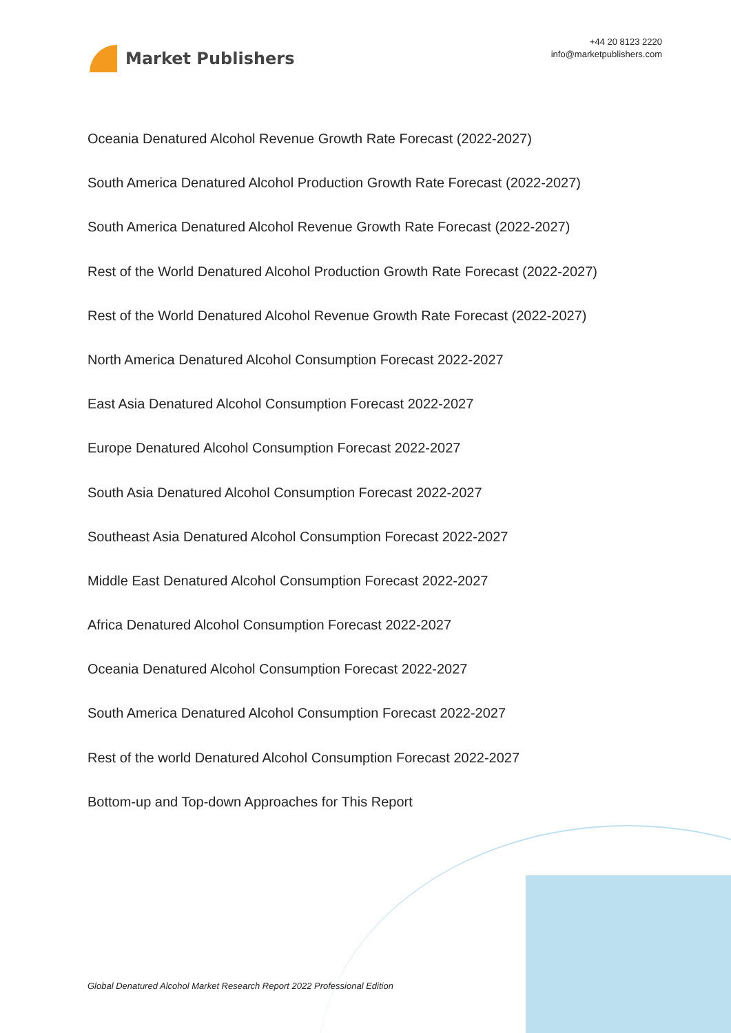Market Publishers
+44 20 8123 2220
info@marketpublishers.com
Oceania Denatured Alcohol Revenue Growth Rate Forecast (2022-2027)
South America Denatured Alcohol Production Growth Rate Forecast (2022-2027)
South America Denatured Alcohol Revenue Growth Rate Forecast (2022-2027)
Rest of the World Denatured Alcohol Production Growth Rate Forecast (2022-2027)
Rest of the World Denatured Alcohol Revenue Growth Rate Forecast (2022-2027)
North America Denatured Alcohol Consumption Forecast 2022-2027
East Asia Denatured Alcohol Consumption Forecast 2022-2027
Europe Denatured Alcohol Consumption Forecast 2022-2027
South Asia Denatured Alcohol Consumption Forecast 2022-2027
Southeast Asia Denatured Alcohol Consumption Forecast 2022-2027
Middle East Denatured Alcohol Consumption Forecast 2022-2027
Africa Denatured Alcohol Consumption Forecast 2022-2027
Oceania Denatured Alcohol Consumption Forecast 2022-2027
South America Denatured Alcohol Consumption Forecast 2022-2027
Rest of the world Denatured Alcohol Consumption Forecast 2022-2027
Bottom-up and Top-down Approaches for This Report
Global Denatured Alcohol Market Research Report 2022 Professional Edition